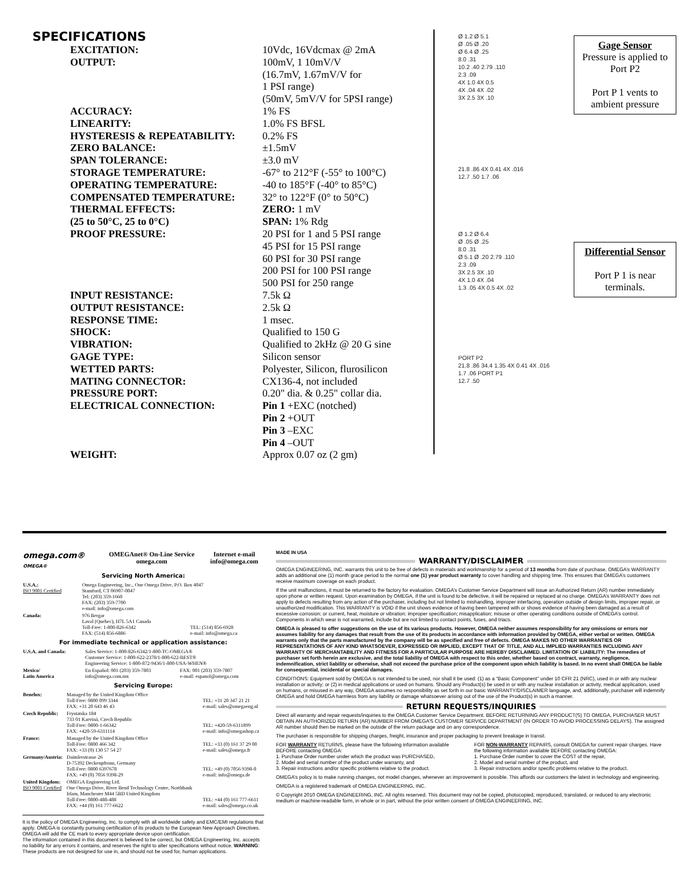SPECIFICATIONS
| EXCITATION: | 10Vdc, 16Vdcmax @ 2mA |
| OUTPUT: | 100mV, 1 10mV/V (16.7mV, 1.67mV/V for 1 PSI range) (50mV, 5mV/V for 5PSI range) |
| ACCURACY: | 1% FS |
| LINEARITY: | 1.0% FS BFSL |
| HYSTERESIS & REPEATABILITY: | 0.2% FS |
| ZERO BALANCE: | ±1.5mV |
| SPAN TOLERANCE: | ±3.0 mV |
| STORAGE TEMPERATURE: | -67° to 212°F (-55° to 100°C) |
| OPERATING TEMPERATURE: | -40 to 185°F (-40° to 85°C) |
| COMPENSATED TEMPERATURE: | 32° to 122°F (0° to 50°C) |
| THERMAL EFFECTS: (25 to 50°C, 25 to 0°C) | ZERO: 1 mV SPAN: 1% Rdg |
| PROOF PRESSURE: | 20 PSI for 1 and 5 PSI range 45 PSI for 15 PSI range 60 PSI for 30 PSI range 200 PSI for 100 PSI range 500 PSI for 250 range |
| INPUT RESISTANCE: | 7.5k Ω |
| OUTPUT RESISTANCE: | 2.5k Ω |
| RESPONSE TIME: | 1 msec. |
| SHOCK: | Qualified to 150 G |
| VIBRATION: | Qualified to 2kHz @ 20 G sine |
| GAGE TYPE: | Silicon sensor |
| WETTED PARTS: | Polyester, Silicon, flurosilicon |
| MATING CONNECTOR: | CX136-4, not included |
| PRESSURE PORT: | 0.20" dia. & 0.25" collar dia. |
| ELECTRICAL CONNECTION: | Pin 1 +EXC (notched) Pin 2 +OUT Pin 3 –EXC Pin 4 –OUT |
| WEIGHT: | Approx 0.07 oz (2 gm) |
Ø 1.2 Ø 5.1
Ø .05 Ø .20
Ø 6.4 Ø .25
8.0 .31
10.2 .40 2.79 .110
2.3 .09
4X 1.0 4X 0.5
4X .04 4X .02
3X 2.5 3X .10
Gage Sensor
Pressure is applied to Port P2
Port P 1 vents to ambient pressure
21.8 .86 4X 0.41 4X .016
12.7 .50 1.7 .06
Ø 1.2 Ø 6.4
Ø .05 Ø .25
8.0 .31
Ø 5.1 Ø .20 2.79 .110
2.3 .09
3X 2.5 3X .10
4X 1.0 4X .04
1.3 .05 4X 0.5 4X .02
Differential Sensor
Port P 1 is near terminals.
PORT P2
21.8 .86 34.4 1.35 4X 0.41 4X .016
1.7 .06 PORT P1
12.7 .50
| omega.com® OMEGA® | OMEGAnet® On-Line Service omega.com | Internet e-mail info@omega.com |
Servicing North America:
| U.S.A.: ISO 9001 Certified | Omega Engineering, Inc., One Omega Drive, P.O. Box 4047 Stamford, CT 06907-0047 Tel: (203) 359-1660 FAX: (203) 359-7700 e-mail: info@omega.com | |
| Canada: | 976 Bergar Laval (Quebec), H7L 5A1 Canada Toll-Free: 1-800-826-6342 FAX: (514) 856-6886 | TEL: (514) 856-6928 e-mail: info@omega.ca |
For immediate technical or application assistance:
| U.S.A. and Canada: | Sales Service: 1-800-826-6342/1-800-TC-OMEGA® Customer Service: 1-800-622-2378/1-800-622-BEST® Engineering Service: 1-800-872-9436/1-800-USA-WHEN® | |
| Mexico/ Latin America | En Español: 001 (203) 359-7803 info@omega.com.mx | FAX: 001 (203) 359-7807 e-mail: espanol@omega.com |
Servicing Europe:
| Benelux: | Managed by the United Kingdom Office Toll-Free: 0800 099 3344 FAX: +31 20 643 46 43 | TEL: +31 20 347 21 21 e-mail: sales@omegaeng.nl |
| Czech Republic: | Frystatska 184 733 01 Karviná, Czech Republic Toll-Free: 0800-1-66342 FAX: +420-59-6311114 | TEL: +420-59-6311899 e-mail: info@omegashop.cz |
| France: | Managed by the United Kingdom Office Toll-Free: 0800 466 342 FAX: +33 (0) 130 57 54 27 | TEL: +33 (0) 161 37 29 00 e-mail: sales@omega.fr |
| Germany/Austria: | Daimlerstrasse 26 D-75392 Deckenpfronn, Germany Toll-Free: 0800 6397678 FAX: +49 (0) 7056 9398-29 | TEL: +49 (0) 7056 9398-0 e-mail: info@omega.de |
| United Kingdom: ISO 9001 Certified | OMEGA Engineering Ltd. One Omega Drive, River Bend Technology Centre, Northbank Irlam, Manchester M44 5BD United Kingdom Toll-Free: 0800-488-488 FAX: +44 (0) 161 777-6622 | TEL: +44 (0) 161 777-6611 e-mail: sales@omega.co.uk |
It is the policy of OMEGA Engineering, Inc. to comply with all worldwide safety and EMC/EMI regulations that apply. OMEGA is constantly pursuing certification of its products to the European New Approach Directives. OMEGA will add the CE mark to every appropriate device upon certification.
The information contained in this document is believed to be correct, but OMEGA Engineering, Inc. accepts no liability for any errors it contains, and reserves the right to alter specifications without notice. WARNING: These products are not designed for use in, and should not be used for, human applications.
MADE IN USA
WARRANTY/DISCLAIMER
OMEGA ENGINEERING, INC. warrants this unit to be free of defects in materials and workmanship for a period of 13 months from date of purchase. OMEGA’s WARRANTY adds an additional one (1) month grace period to the normal one (1) year product warranty to cover handling and shipping time. This ensures that OMEGA’s customers receive maximum coverage on each product.
If the unit malfunctions, it must be returned to the factory for evaluation. OMEGA’s Customer Service Department will issue an Authorized Return (AR) number immediately upon phone or written request. Upon examination by OMEGA, if the unit is found to be defective, it will be repaired or replaced at no charge. OMEGA’s WARRANTY does not apply to defects resulting from any action of the purchaser, including but not limited to mishandling, improper interfacing, operation outside of design limits, improper repair, or unauthorized modification. This WARRANTY is VOID if the unit shows evidence of having been tampered with or shows evidence of having been damaged as a result of excessive corrosion; or current, heat, moisture or vibration; improper specification; misapplication; misuse or other operating conditions outside of OMEGA’s control. Components in which wear is not warranted, include but are not limited to contact points, fuses, and triacs.
OMEGA is pleased to offer suggestions on the use of its various products. However, OMEGA neither assumes responsibility for any omissions or errors nor assumes liability for any damages that result from the use of its products in accordance with information provided by OMEGA, either verbal or written. OMEGA warrants only that the parts manufactured by the company will be as specified and free of defects. OMEGA MAKES NO OTHER WARRANTIES OR REPRESENTATIONS OF ANY KIND WHATSOEVER, EXPRESSED OR IMPLIED, EXCEPT THAT OF TITLE, AND ALL IMPLIED WARRANTIES INCLUDING ANY WARRANTY OF MERCHANTABILITY AND FITNESS FOR A PARTICULAR PURPOSE ARE HEREBY DISCLAIMED. LIMITATION OF LIABILITY: The remedies of purchaser set forth herein are exclusive, and the total liability of OMEGA with respect to this order, whether based on contract, warranty, negligence, indemnification, strict liability or otherwise, shall not exceed the purchase price of the component upon which liability is based. In no event shall OMEGA be liable for consequential, incidental or special damages.
CONDITIONS: Equipment sold by OMEGA is not intended to be used, nor shall it be used: (1) as a “Basic Component” under 10 CFR 21 (NRC), used in or with any nuclear installation or activity; or (2) in medical applications or used on humans. Should any Product(s) be used in or with any nuclear installation or activity, medical application, used on humans, or misused in any way, OMEGA assumes no responsibility as set forth in our basic WARRANTY/DISCLAIMER language, and, additionally, purchaser will indemnify OMEGA and hold OMEGA harmless from any liability or damage whatsoever arising out of the use of the Product(s) in such a manner.
RETURN REQUESTS/INQUIRIES
Direct all warranty and repair requests/inquiries to the OMEGA Customer Service Department. BEFORE RETURNING ANY PRODUCT(S) TO OMEGA, PURCHASER MUST OBTAIN AN AUTHORIZED RETURN (AR) NUMBER FROM OMEGA’S CUSTOMER SERVICE DEPARTMENT (IN ORDER TO AVOID PROCESSING DELAYS). The assigned AR number should then be marked on the outside of the return package and on any correspondence.
The purchaser is responsible for shipping charges, freight, insurance and proper packaging to prevent breakage in transit.
FOR WARRANTY RETURNS, please have the following information available BEFORE contacting OMEGA:
1. Purchase Order number under which the product was PURCHASED,
2. Model and serial number of the product under warranty, and
3. Repair instructions and/or specific problems relative to the product.
FOR NON-WARRANTY REPAIRS, consult OMEGA for current repair charges. Have the following information available BEFORE contacting OMEGA:
1. Purchase Order number to cover the COST of the repair,
2. Model and serial number of the product, and
3. Repair instructions and/or specific problems relative to the product.
OMEGA’s policy is to make running changes, not model changes, whenever an improvement is possible. This affords our customers the latest in technology and engineering.
OMEGA is a registered trademark of OMEGA ENGINEERING, INC.
© Copyright 2010 OMEGA ENGINEERING, INC. All rights reserved. This document may not be copied, photocopied, reproduced, translated, or reduced to any electronic medium or machine-readable form, in whole or in part, without the prior written consent of OMEGA ENGINEERING, INC.